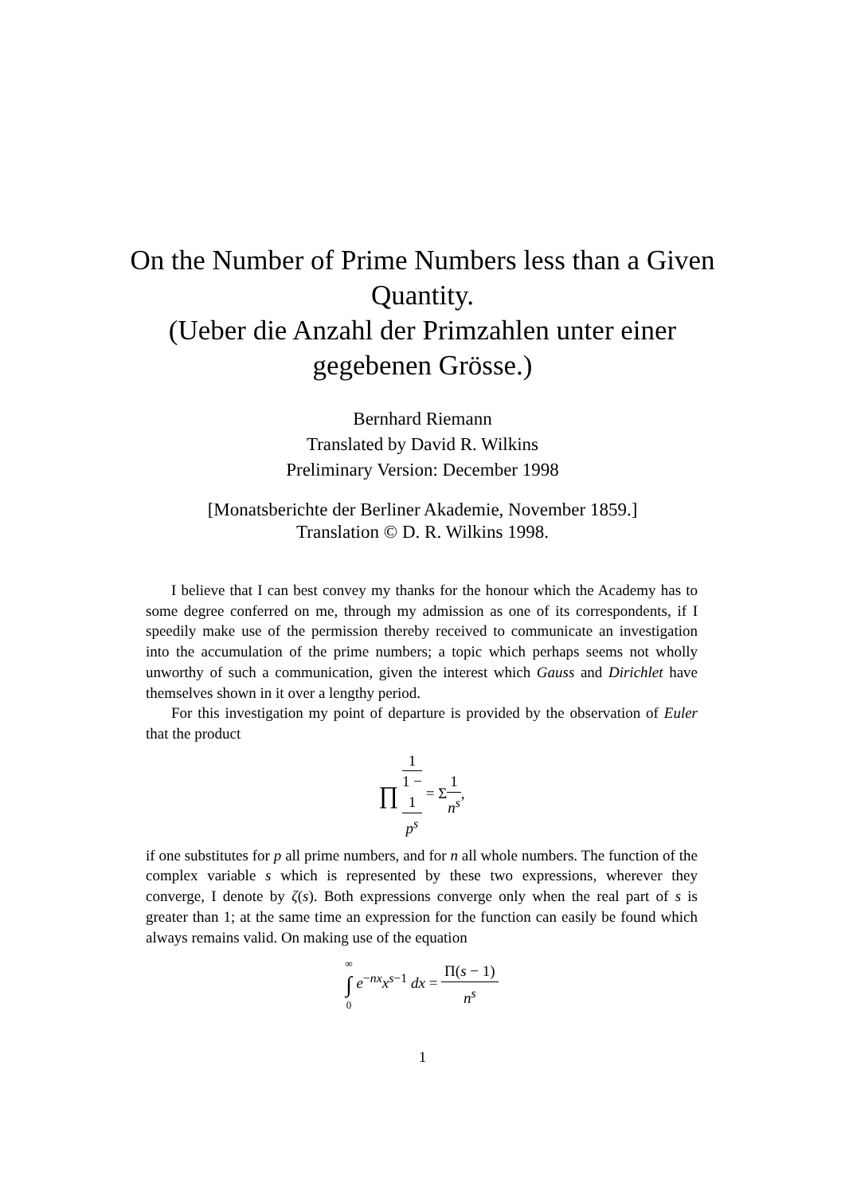On the Number of Prime Numbers less than a Given Quantity.
(Ueber die Anzahl der Primzahlen unter einer gegebenen Grösse.)
Bernhard Riemann
Translated by David R. Wilkins
Preliminary Version: December 1998
[Monatsberichte der Berliner Akademie, November 1859.]
Translation © D. R. Wilkins 1998.
I believe that I can best convey my thanks for the honour which the Academy has to some degree conferred on me, through my admission as one of its correspondents, if I speedily make use of the permission thereby received to communicate an investigation into the accumulation of the prime numbers; a topic which perhaps seems not wholly unworthy of such a communication, given the interest which Gauss and Dirichlet have themselves shown in it over a lengthy period.
For this investigation my point of departure is provided by the observation of Euler that the product
∏ 1 1 −
1
p<sup>s</sup> = Σ1 n<sup>s</sup>,
if one substitutes for p all prime numbers, and for n all whole numbers. The function of the complex variable s which is represented by these two expressions, wherever they converge, I denote by ζ(s). Both expressions converge only when the real part of s is greater than 1; at the same time an expression for the function can easily be found which always remains valid. On making use of the equation
∞ ∫ 0 e<sup>−nx</sup>x<sup>s−1</sup> dx = Π(s − 1) n<sup>s</sup>
1